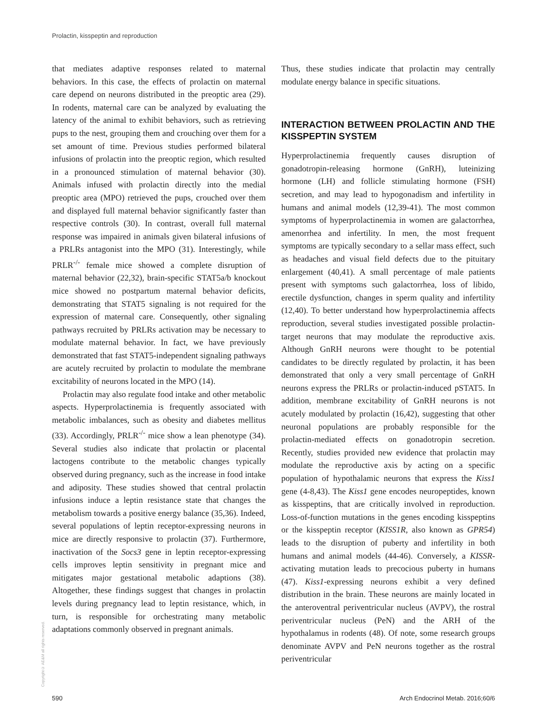Prolactin, kisspeptin and reproduction
that mediates adaptive responses related to maternal behaviors. In this case, the effects of prolactin on maternal care depend on neurons distributed in the preoptic area (29). In rodents, maternal care can be analyzed by evaluating the latency of the animal to exhibit behaviors, such as retrieving pups to the nest, grouping them and crouching over them for a set amount of time. Previous studies performed bilateral infusions of prolactin into the preoptic region, which resulted in a pronounced stimulation of maternal behavior (30). Animals infused with prolactin directly into the medial preoptic area (MPO) retrieved the pups, crouched over them and displayed full maternal behavior significantly faster than respective controls (30). In contrast, overall full maternal response was impaired in animals given bilateral infusions of a PRLRs antagonist into the MPO (31). Interestingly, while PRLR<sup>-/-</sup> female mice showed a complete disruption of maternal behavior (22,32), brain-specific STAT5a/b knockout mice showed no postpartum maternal behavior deficits, demonstrating that STAT5 signaling is not required for the expression of maternal care. Consequently, other signaling pathways recruited by PRLRs activation may be necessary to modulate maternal behavior. In fact, we have previously demonstrated that fast STAT5-independent signaling pathways are acutely recruited by prolactin to modulate the membrane excitability of neurons located in the MPO (14).
Prolactin may also regulate food intake and other metabolic aspects. Hyperprolactinemia is frequently associated with metabolic imbalances, such as obesity and diabetes mellitus (33). Accordingly, PRLR<sup>-/-</sup> mice show a lean phenotype (34). Several studies also indicate that prolactin or placental lactogens contribute to the metabolic changes typically observed during pregnancy, such as the increase in food intake and adiposity. These studies showed that central prolactin infusions induce a leptin resistance state that changes the metabolism towards a positive energy balance (35,36). Indeed, several populations of leptin receptor-expressing neurons in mice are directly responsive to prolactin (37). Furthermore, inactivation of the Socs3 gene in leptin receptor-expressing cells improves leptin sensitivity in pregnant mice and mitigates major gestational metabolic adaptions (38). Altogether, these findings suggest that changes in prolactin levels during pregnancy lead to leptin resistance, which, in turn, is responsible for orchestrating many metabolic adaptations commonly observed in pregnant animals.
Thus, these studies indicate that prolactin may centrally modulate energy balance in specific situations.
INTERACTION BETWEEN PROLACTIN AND THE KISSPEPTIN SYSTEM
Hyperprolactinemia frequently causes disruption of gonadotropin-releasing hormone (GnRH), luteinizing hormone (LH) and follicle stimulating hormone (FSH) secretion, and may lead to hypogonadism and infertility in humans and animal models (12,39-41). The most common symptoms of hyperprolactinemia in women are galactorrhea, amenorrhea and infertility. In men, the most frequent symptoms are typically secondary to a sellar mass effect, such as headaches and visual field defects due to the pituitary enlargement (40,41). A small percentage of male patients present with symptoms such galactorrhea, loss of libido, erectile dysfunction, changes in sperm quality and infertility (12,40). To better understand how hyperprolactinemia affects reproduction, several studies investigated possible prolactin-target neurons that may modulate the reproductive axis. Although GnRH neurons were thought to be potential candidates to be directly regulated by prolactin, it has been demonstrated that only a very small percentage of GnRH neurons express the PRLRs or prolactin-induced pSTAT5. In addition, membrane excitability of GnRH neurons is not acutely modulated by prolactin (16,42), suggesting that other neuronal populations are probably responsible for the prolactin-mediated effects on gonadotropin secretion. Recently, studies provided new evidence that prolactin may modulate the reproductive axis by acting on a specific population of hypothalamic neurons that express the Kiss1 gene (4-8,43). The Kiss1 gene encodes neuropeptides, known as kisspeptins, that are critically involved in reproduction. Loss-of-function mutations in the genes encoding kisspeptins or the kisspeptin receptor (KISS1R, also known as GPR54) leads to the disruption of puberty and infertility in both humans and animal models (44-46). Conversely, a KISSR-activating mutation leads to precocious puberty in humans (47). Kiss1-expressing neurons exhibit a very defined distribution in the brain. These neurons are mainly located in the anteroventral periventricular nucleus (AVPV), the rostral periventricular nucleus (PeN) and the ARH of the hypothalamus in rodents (48). Of note, some research groups denominate AVPV and PeN neurons together as the rostral periventricular
Copyright© AE&M all rights reserved.
590
Arch Endocrinol Metab. 2016;60/6